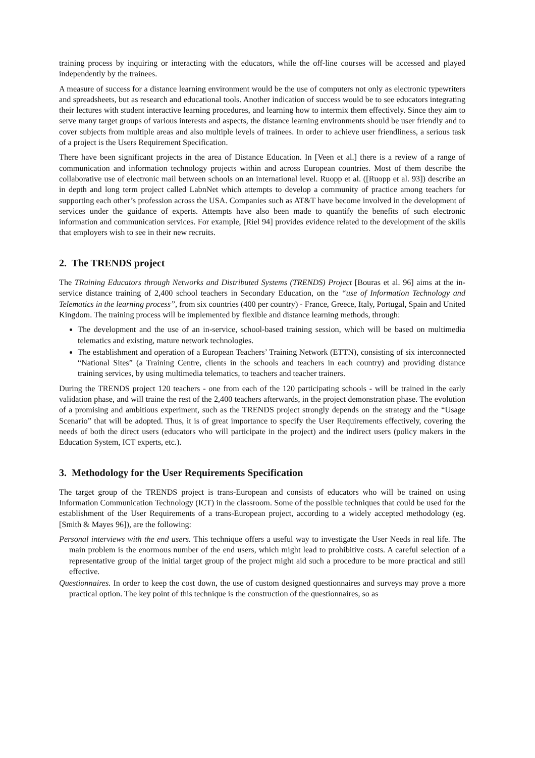training process by inquiring or interacting with the educators, while the off-line courses will be accessed and played independently by the trainees.
A measure of success for a distance learning environment would be the use of computers not only as electronic typewriters and spreadsheets, but as research and educational tools. Another indication of success would be to see educators integrating their lectures with student interactive learning procedures, and learning how to intermix them effectively. Since they aim to serve many target groups of various interests and aspects, the distance learning environments should be user friendly and to cover subjects from multiple areas and also multiple levels of trainees. In order to achieve user friendliness, a serious task of a project is the Users Requirement Specification.
There have been significant projects in the area of Distance Education. In [Veen et al.] there is a review of a range of communication and information technology projects within and across European countries. Most of them describe the collaborative use of electronic mail between schools on an international level. Ruopp et al. ([Ruopp et al. 93]) describe an in depth and long term project called LabnNet which attempts to develop a community of practice among teachers for supporting each other’s profession across the USA. Companies such as AT&T have become involved in the development of services under the guidance of experts. Attempts have also been made to quantify the benefits of such electronic information and communication services. For example, [Riel 94] provides evidence related to the development of the skills that employers wish to see in their new recruits.
2. The TRENDS project
The TRaining Educators through Networks and Distributed Systems (TRENDS) Project [Bouras et al. 96] aims at the in-service distance training of 2,400 school teachers in Secondary Education, on the “use of Information Technology and Telematics in the learning process”, from six countries (400 per country) - France, Greece, Italy, Portugal, Spain and United Kingdom. The training process will be implemented by flexible and distance learning methods, through:
The development and the use of an in-service, school-based training session, which will be based on multimedia telematics and existing, mature network technologies.
The establishment and operation of a European Teachers’ Training Network (ETTN), consisting of six interconnected “National Sites” (a Training Centre, clients in the schools and teachers in each country) and providing distance training services, by using multimedia telematics, to teachers and teacher trainers.
During the TRENDS project 120 teachers - one from each of the 120 participating schools - will be trained in the early validation phase, and will traine the rest of the 2,400 teachers afterwards, in the project demonstration phase. The evolution of a promising and ambitious experiment, such as the TRENDS project strongly depends on the strategy and the “Usage Scenario” that will be adopted. Thus, it is of great importance to specify the User Requirements effectively, covering the needs of both the direct users (educators who will participate in the project) and the indirect users (policy makers in the Education System, ICT experts, etc.).
3. Methodology for the User Requirements Specification
The target group of the TRENDS project is trans-European and consists of educators who will be trained on using Information Communication Technology (ICT) in the classroom. Some of the possible techniques that could be used for the establishment of the User Requirements of a trans-European project, according to a widely accepted methodology (eg. [Smith & Mayes 96]), are the following:
Personal interviews with the end users. This technique offers a useful way to investigate the User Needs in real life. The main problem is the enormous number of the end users, which might lead to prohibitive costs. A careful selection of a representative group of the initial target group of the project might aid such a procedure to be more practical and still effective.
Questionnaires. In order to keep the cost down, the use of custom designed questionnaires and surveys may prove a more practical option. The key point of this technique is the construction of the questionnaires, so as